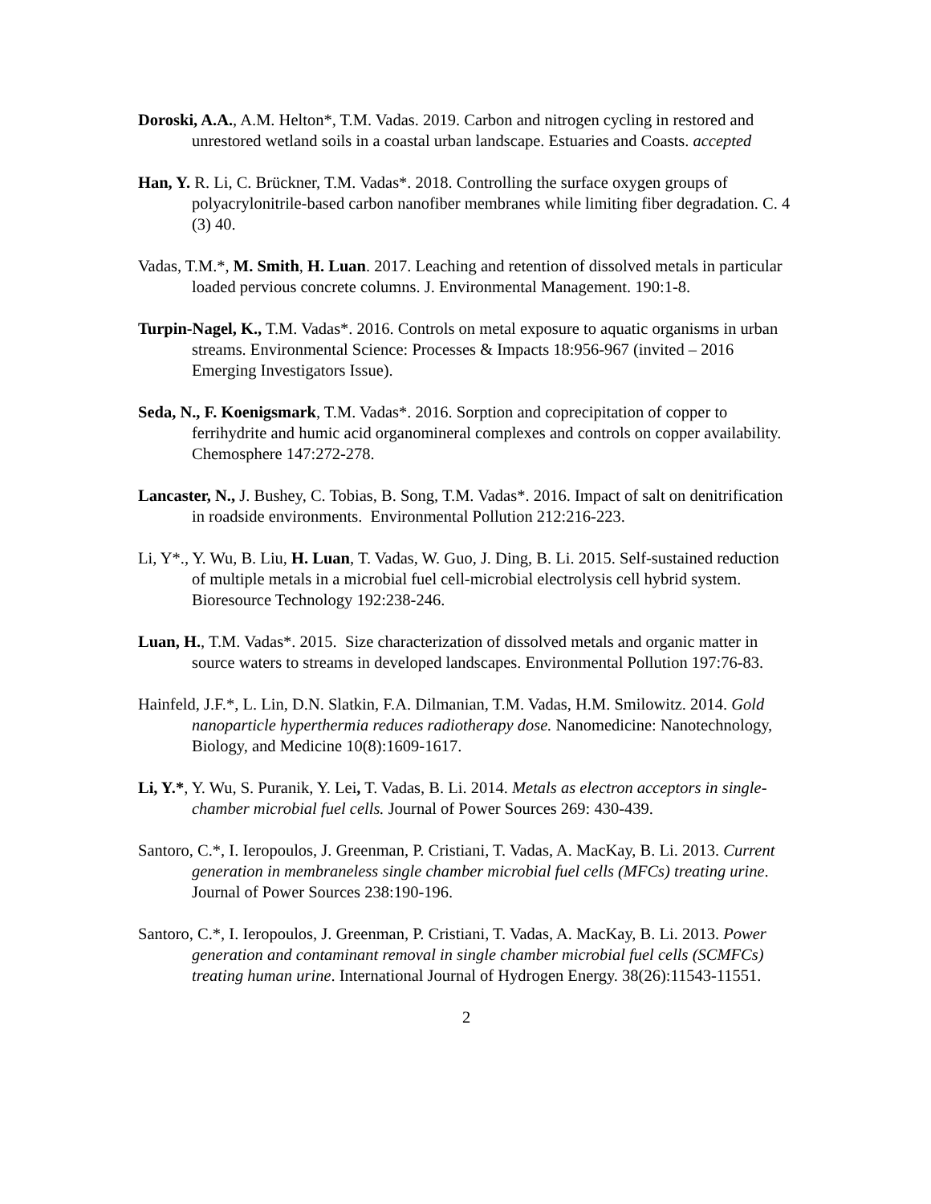Doroski, A.A., A.M. Helton*, T.M. Vadas. 2019. Carbon and nitrogen cycling in restored and unrestored wetland soils in a coastal urban landscape. Estuaries and Coasts. accepted
Han, Y. R. Li, C. Brückner, T.M. Vadas*. 2018. Controlling the surface oxygen groups of polyacrylonitrile-based carbon nanofiber membranes while limiting fiber degradation. C. 4 (3) 40.
Vadas, T.M.*, M. Smith, H. Luan. 2017. Leaching and retention of dissolved metals in particular loaded pervious concrete columns. J. Environmental Management. 190:1-8.
Turpin-Nagel, K., T.M. Vadas*. 2016. Controls on metal exposure to aquatic organisms in urban streams. Environmental Science: Processes & Impacts 18:956-967 (invited – 2016 Emerging Investigators Issue).
Seda, N., F. Koenigsmark, T.M. Vadas*. 2016. Sorption and coprecipitation of copper to ferrihydrite and humic acid organomineral complexes and controls on copper availability. Chemosphere 147:272-278.
Lancaster, N., J. Bushey, C. Tobias, B. Song, T.M. Vadas*. 2016. Impact of salt on denitrification in roadside environments. Environmental Pollution 212:216-223.
Li, Y*., Y. Wu, B. Liu, H. Luan, T. Vadas, W. Guo, J. Ding, B. Li. 2015. Self-sustained reduction of multiple metals in a microbial fuel cell-microbial electrolysis cell hybrid system. Bioresource Technology 192:238-246.
Luan, H., T.M. Vadas*. 2015. Size characterization of dissolved metals and organic matter in source waters to streams in developed landscapes. Environmental Pollution 197:76-83.
Hainfeld, J.F.*, L. Lin, D.N. Slatkin, F.A. Dilmanian, T.M. Vadas, H.M. Smilowitz. 2014. Gold nanoparticle hyperthermia reduces radiotherapy dose. Nanomedicine: Nanotechnology, Biology, and Medicine 10(8):1609-1617.
Li, Y.*, Y. Wu, S. Puranik, Y. Lei, T. Vadas, B. Li. 2014. Metals as electron acceptors in single-chamber microbial fuel cells. Journal of Power Sources 269: 430-439.
Santoro, C.*, I. Ieropoulos, J. Greenman, P. Cristiani, T. Vadas, A. MacKay, B. Li. 2013. Current generation in membraneless single chamber microbial fuel cells (MFCs) treating urine. Journal of Power Sources 238:190-196.
Santoro, C.*, I. Ieropoulos, J. Greenman, P. Cristiani, T. Vadas, A. MacKay, B. Li. 2013. Power generation and contaminant removal in single chamber microbial fuel cells (SCMFCs) treating human urine. International Journal of Hydrogen Energy. 38(26):11543-11551.
2